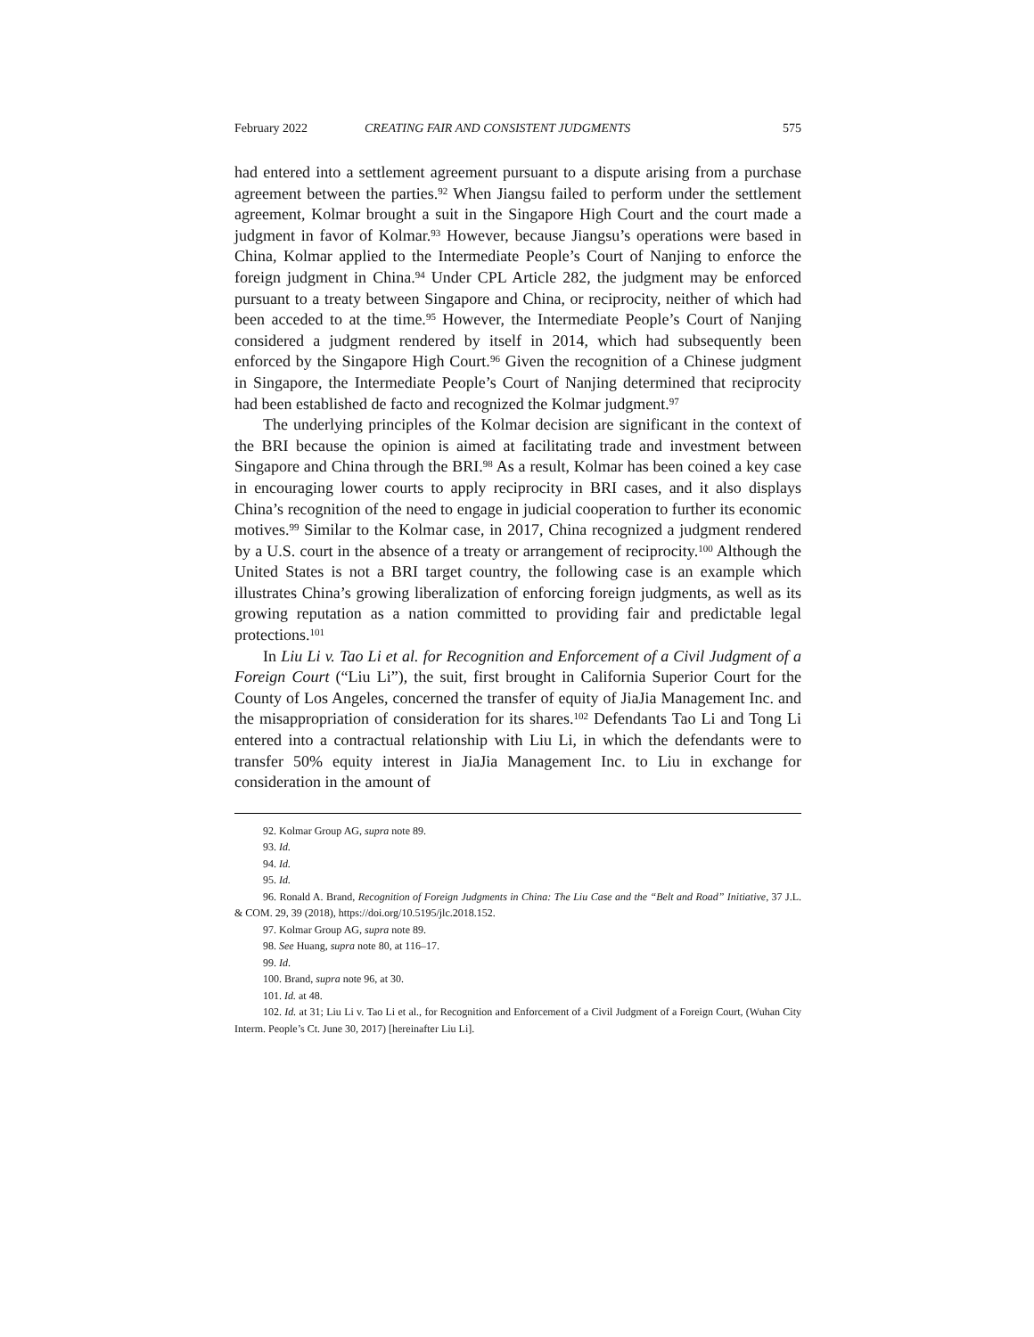February 2022 CREATING FAIR AND CONSISTENT JUDGMENTS 575
had entered into a settlement agreement pursuant to a dispute arising from a purchase agreement between the parties.<sup>92</sup> When Jiangsu failed to perform under the settlement agreement, Kolmar brought a suit in the Singapore High Court and the court made a judgment in favor of Kolmar.<sup>93</sup> However, because Jiangsu’s operations were based in China, Kolmar applied to the Intermediate People’s Court of Nanjing to enforce the foreign judgment in China.<sup>94</sup> Under CPL Article 282, the judgment may be enforced pursuant to a treaty between Singapore and China, or reciprocity, neither of which had been acceded to at the time.<sup>95</sup> However, the Intermediate People’s Court of Nanjing considered a judgment rendered by itself in 2014, which had subsequently been enforced by the Singapore High Court.<sup>96</sup> Given the recognition of a Chinese judgment in Singapore, the Intermediate People’s Court of Nanjing determined that reciprocity had been established de facto and recognized the Kolmar judgment.<sup>97</sup>
The underlying principles of the Kolmar decision are significant in the context of the BRI because the opinion is aimed at facilitating trade and investment between Singapore and China through the BRI.<sup>98</sup> As a result, Kolmar has been coined a key case in encouraging lower courts to apply reciprocity in BRI cases, and it also displays China’s recognition of the need to engage in judicial cooperation to further its economic motives.<sup>99</sup> Similar to the Kolmar case, in 2017, China recognized a judgment rendered by a U.S. court in the absence of a treaty or arrangement of reciprocity.<sup>100</sup> Although the United States is not a BRI target country, the following case is an example which illustrates China’s growing liberalization of enforcing foreign judgments, as well as its growing reputation as a nation committed to providing fair and predictable legal protections.<sup>101</sup>
In Liu Li v. Tao Li et al. for Recognition and Enforcement of a Civil Judgment of a Foreign Court (“Liu Li”), the suit, first brought in California Superior Court for the County of Los Angeles, concerned the transfer of equity of JiaJia Management Inc. and the misappropriation of consideration for its shares.<sup>102</sup> Defendants Tao Li and Tong Li entered into a contractual relationship with Liu Li, in which the defendants were to transfer 50% equity interest in JiaJia Management Inc. to Liu in exchange for consideration in the amount of
92. Kolmar Group AG, supra note 89.
93. Id.
94. Id.
95. Id.
96. Ronald A. Brand, Recognition of Foreign Judgments in China: The Liu Case and the “Belt and Road” Initiative, 37 J.L. & COM. 29, 39 (2018), https://doi.org/10.5195/jlc.2018.152.
97. Kolmar Group AG, supra note 89.
98. See Huang, supra note 80, at 116–17.
99. Id.
100. Brand, supra note 96, at 30.
101. Id. at 48.
102. Id. at 31; Liu Li v. Tao Li et al., for Recognition and Enforcement of a Civil Judgment of a Foreign Court, (Wuhan City Interm. People’s Ct. June 30, 2017) [hereinafter Liu Li].